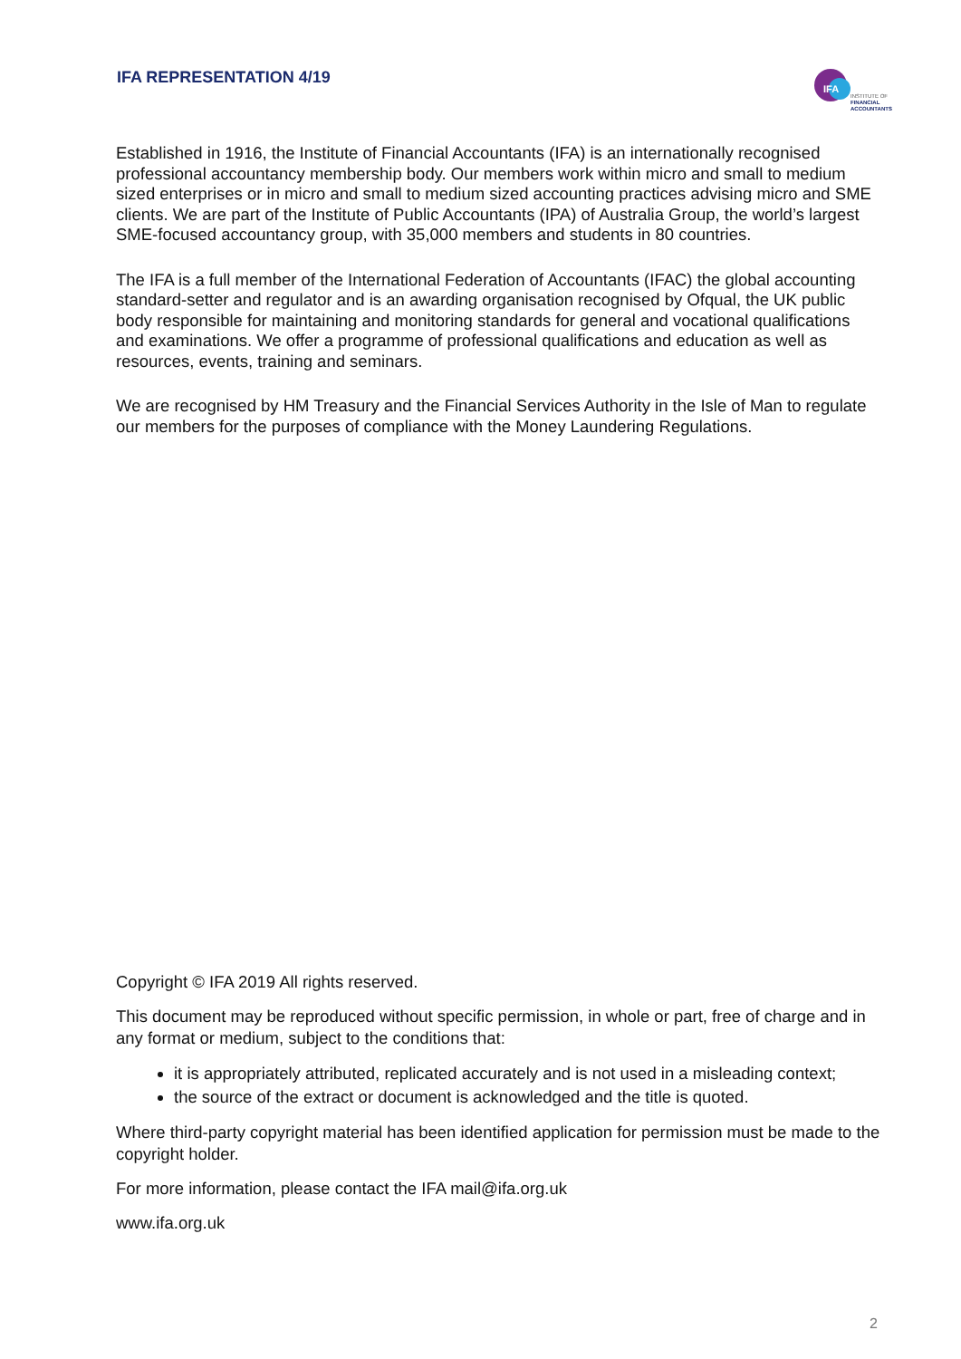IFA REPRESENTATION 4/19
IFA
INSTITUTE OF
FINANCIAL
ACCOUNTANTS
Established in 1916, the Institute of Financial Accountants (IFA) is an internationally recognised professional accountancy membership body. Our members work within micro and small to medium sized enterprises or in micro and small to medium sized accounting practices advising micro and SME clients. We are part of the Institute of Public Accountants (IPA) of Australia Group, the world’s largest SME-focused accountancy group, with 35,000 members and students in 80 countries.
The IFA is a full member of the International Federation of Accountants (IFAC) the global accounting standard-setter and regulator and is an awarding organisation recognised by Ofqual, the UK public body responsible for maintaining and monitoring standards for general and vocational qualifications and examinations. We offer a programme of professional qualifications and education as well as resources, events, training and seminars.
We are recognised by HM Treasury and the Financial Services Authority in the Isle of Man to regulate our members for the purposes of compliance with the Money Laundering Regulations.
Copyright © IFA 2019 All rights reserved.
This document may be reproduced without specific permission, in whole or part, free of charge and in any format or medium, subject to the conditions that:
it is appropriately attributed, replicated accurately and is not used in a misleading context;
the source of the extract or document is acknowledged and the title is quoted.
Where third-party copyright material has been identified application for permission must be made to the copyright holder.
For more information, please contact the IFA mail@ifa.org.uk
www.ifa.org.uk
2